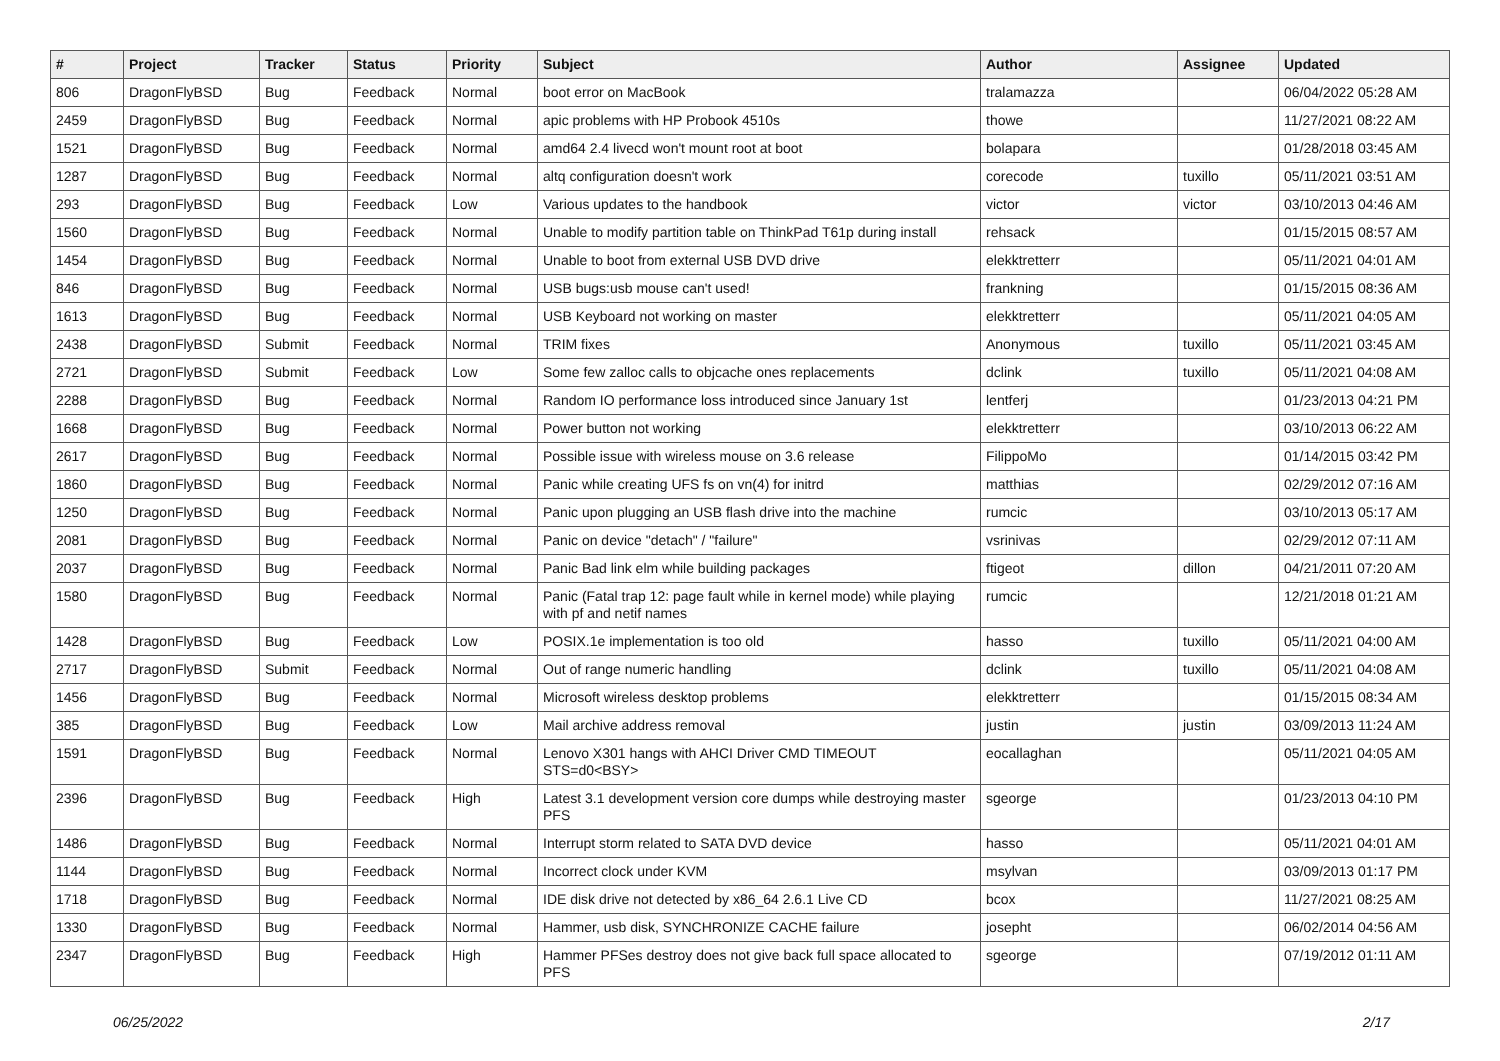| # | Project | Tracker | Status | Priority | Subject | Author | Assignee | Updated |
| --- | --- | --- | --- | --- | --- | --- | --- | --- |
| 806 | DragonFlyBSD | Bug | Feedback | Normal | boot error on MacBook | tralamazza | | 06/04/2022 05:28 AM |
| 2459 | DragonFlyBSD | Bug | Feedback | Normal | apic problems with HP Probook 4510s | thowe | | 11/27/2021 08:22 AM |
| 1521 | DragonFlyBSD | Bug | Feedback | Normal | amd64 2.4 livecd won't mount root at boot | bolapara | | 01/28/2018 03:45 AM |
| 1287 | DragonFlyBSD | Bug | Feedback | Normal | altq configuration doesn't work | corecode | tuxillo | 05/11/2021 03:51 AM |
| 293 | DragonFlyBSD | Bug | Feedback | Low | Various updates to the handbook | victor | victor | 03/10/2013 04:46 AM |
| 1560 | DragonFlyBSD | Bug | Feedback | Normal | Unable to modify partition table on ThinkPad T61p during install | rehsack | | 01/15/2015 08:57 AM |
| 1454 | DragonFlyBSD | Bug | Feedback | Normal | Unable to boot from external USB DVD drive | elekktretterr | | 05/11/2021 04:01 AM |
| 846 | DragonFlyBSD | Bug | Feedback | Normal | USB bugs:usb mouse can't used! | frankning | | 01/15/2015 08:36 AM |
| 1613 | DragonFlyBSD | Bug | Feedback | Normal | USB Keyboard not working on master | elekktretterr | | 05/11/2021 04:05 AM |
| 2438 | DragonFlyBSD | Submit | Feedback | Normal | TRIM fixes | Anonymous | tuxillo | 05/11/2021 03:45 AM |
| 2721 | DragonFlyBSD | Submit | Feedback | Low | Some few zalloc calls to objcache ones replacements | dclink | tuxillo | 05/11/2021 04:08 AM |
| 2288 | DragonFlyBSD | Bug | Feedback | Normal | Random IO performance loss introduced since January 1st | lentferj | | 01/23/2013 04:21 PM |
| 1668 | DragonFlyBSD | Bug | Feedback | Normal | Power button not working | elekktretterr | | 03/10/2013 06:22 AM |
| 2617 | DragonFlyBSD | Bug | Feedback | Normal | Possible issue with wireless mouse on 3.6 release | FilippoMo | | 01/14/2015 03:42 PM |
| 1860 | DragonFlyBSD | Bug | Feedback | Normal | Panic while creating UFS fs on vn(4) for initrd | matthias | | 02/29/2012 07:16 AM |
| 1250 | DragonFlyBSD | Bug | Feedback | Normal | Panic upon plugging an USB flash drive into the machine | rumcic | | 03/10/2013 05:17 AM |
| 2081 | DragonFlyBSD | Bug | Feedback | Normal | Panic on device "detach" / "failure" | vsrinivas | | 02/29/2012 07:11 AM |
| 2037 | DragonFlyBSD | Bug | Feedback | Normal | Panic Bad link elm while building packages | ftigeot | dillon | 04/21/2011 07:20 AM |
| 1580 | DragonFlyBSD | Bug | Feedback | Normal | Panic (Fatal trap 12: page fault while in kernel mode) while playing with pf and netif names | rumcic | | 12/21/2018 01:21 AM |
| 1428 | DragonFlyBSD | Bug | Feedback | Low | POSIX.1e implementation is too old | hasso | tuxillo | 05/11/2021 04:00 AM |
| 2717 | DragonFlyBSD | Submit | Feedback | Normal | Out of range numeric handling | dclink | tuxillo | 05/11/2021 04:08 AM |
| 1456 | DragonFlyBSD | Bug | Feedback | Normal | Microsoft wireless desktop problems | elekktretterr | | 01/15/2015 08:34 AM |
| 385 | DragonFlyBSD | Bug | Feedback | Low | Mail archive address removal | justin | justin | 03/09/2013 11:24 AM |
| 1591 | DragonFlyBSD | Bug | Feedback | Normal | Lenovo X301 hangs with AHCI Driver CMD TIMEOUT STS=d0<BSY> | eocallaghan | | 05/11/2021 04:05 AM |
| 2396 | DragonFlyBSD | Bug | Feedback | High | Latest 3.1 development version core dumps while destroying master PFS | sgeorge | | 01/23/2013 04:10 PM |
| 1486 | DragonFlyBSD | Bug | Feedback | Normal | Interrupt storm related to SATA DVD device | hasso | | 05/11/2021 04:01 AM |
| 1144 | DragonFlyBSD | Bug | Feedback | Normal | Incorrect clock under KVM | msylvan | | 03/09/2013 01:17 PM |
| 1718 | DragonFlyBSD | Bug | Feedback | Normal | IDE disk drive not detected by x86_64 2.6.1 Live CD | bcox | | 11/27/2021 08:25 AM |
| 1330 | DragonFlyBSD | Bug | Feedback | Normal | Hammer, usb disk, SYNCHRONIZE CACHE failure | josepht | | 06/02/2014 04:56 AM |
| 2347 | DragonFlyBSD | Bug | Feedback | High | Hammer PFSes destroy does not give back full space allocated to PFS | sgeorge | | 07/19/2012 01:11 AM |
06/25/2022 2/17